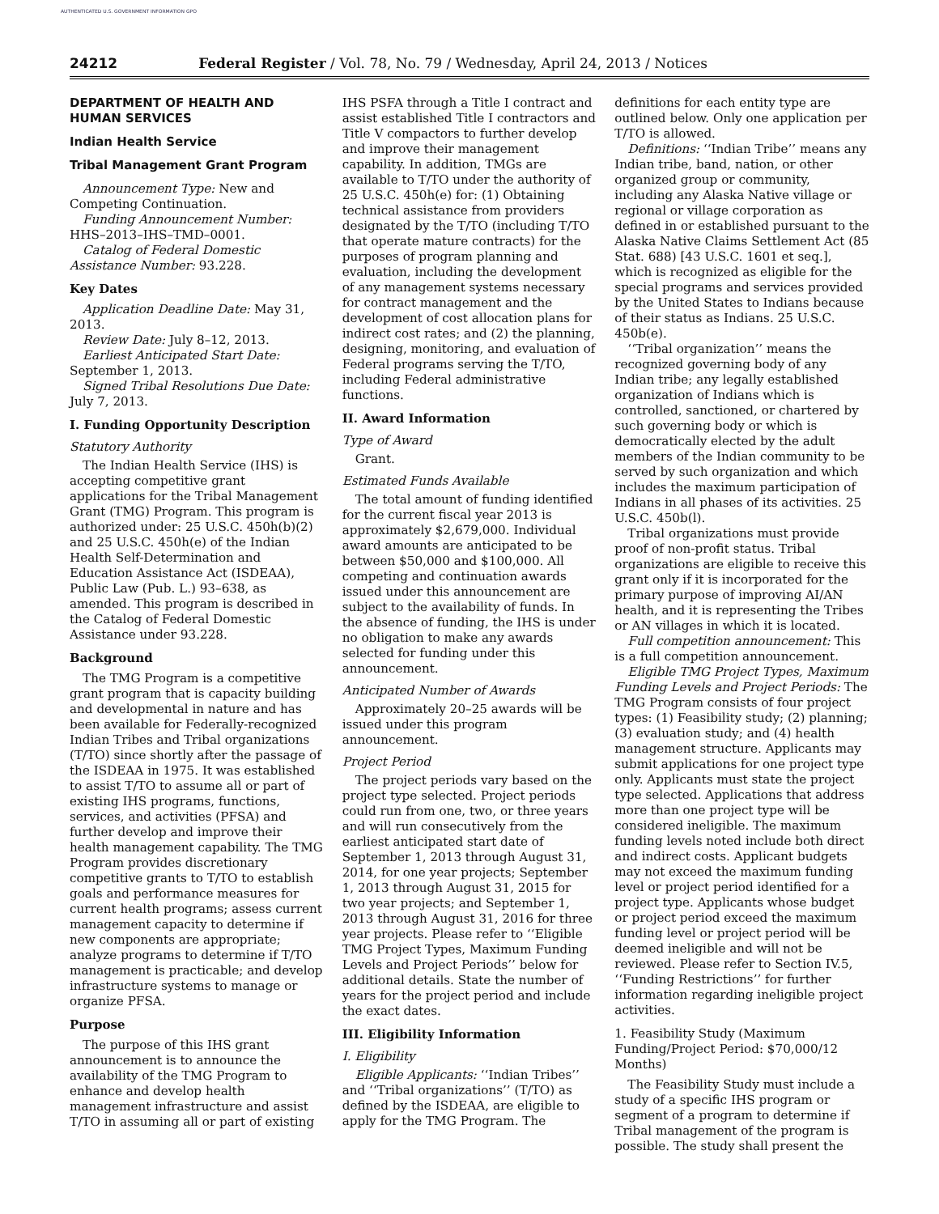AUTHENTICATED U.S. GOVERNMENT INFORMATION GPO
24212 Federal Register / Vol. 78, No. 79 / Wednesday, April 24, 2013 / Notices
DEPARTMENT OF HEALTH AND HUMAN SERVICES
Indian Health Service
Tribal Management Grant Program
Announcement Type: New and Competing Continuation.
Funding Announcement Number: HHS–2013–IHS–TMD–0001.
Catalog of Federal Domestic Assistance Number: 93.228.
Key Dates
Application Deadline Date: May 31, 2013.
Review Date: July 8–12, 2013.
Earliest Anticipated Start Date: September 1, 2013.
Signed Tribal Resolutions Due Date: July 7, 2013.
I. Funding Opportunity Description
Statutory Authority
The Indian Health Service (IHS) is accepting competitive grant applications for the Tribal Management Grant (TMG) Program. This program is authorized under: 25 U.S.C. 450h(b)(2) and 25 U.S.C. 450h(e) of the Indian Health Self-Determination and Education Assistance Act (ISDEAA), Public Law (Pub. L.) 93–638, as amended. This program is described in the Catalog of Federal Domestic Assistance under 93.228.
Background
The TMG Program is a competitive grant program that is capacity building and developmental in nature and has been available for Federally-recognized Indian Tribes and Tribal organizations (T/TO) since shortly after the passage of the ISDEAA in 1975. It was established to assist T/TO to assume all or part of existing IHS programs, functions, services, and activities (PFSA) and further develop and improve their health management capability. The TMG Program provides discretionary competitive grants to T/TO to establish goals and performance measures for current health programs; assess current management capacity to determine if new components are appropriate; analyze programs to determine if T/TO management is practicable; and develop infrastructure systems to manage or organize PFSA.
Purpose
The purpose of this IHS grant announcement is to announce the availability of the TMG Program to enhance and develop health management infrastructure and assist T/TO in assuming all or part of existing
IHS PSFA through a Title I contract and assist established Title I contractors and Title V compactors to further develop and improve their management capability. In addition, TMGs are available to T/TO under the authority of 25 U.S.C. 450h(e) for: (1) Obtaining technical assistance from providers designated by the T/TO (including T/TO that operate mature contracts) for the purposes of program planning and evaluation, including the development of any management systems necessary for contract management and the development of cost allocation plans for indirect cost rates; and (2) the planning, designing, monitoring, and evaluation of Federal programs serving the T/TO, including Federal administrative functions.
II. Award Information
Type of Award
Grant.
Estimated Funds Available
The total amount of funding identified for the current fiscal year 2013 is approximately $2,679,000. Individual award amounts are anticipated to be between $50,000 and $100,000. All competing and continuation awards issued under this announcement are subject to the availability of funds. In the absence of funding, the IHS is under no obligation to make any awards selected for funding under this announcement.
Anticipated Number of Awards
Approximately 20–25 awards will be issued under this program announcement.
Project Period
The project periods vary based on the project type selected. Project periods could run from one, two, or three years and will run consecutively from the earliest anticipated start date of September 1, 2013 through August 31, 2014, for one year projects; September 1, 2013 through August 31, 2015 for two year projects; and September 1, 2013 through August 31, 2016 for three year projects. Please refer to ‘‘Eligible TMG Project Types, Maximum Funding Levels and Project Periods’’ below for additional details. State the number of years for the project period and include the exact dates.
III. Eligibility Information
I. Eligibility
Eligible Applicants: ‘‘Indian Tribes’’ and ‘‘Tribal organizations’’ (T/TO) as defined by the ISDEAA, are eligible to apply for the TMG Program. The
definitions for each entity type are outlined below. Only one application per T/TO is allowed.
Definitions: ‘‘Indian Tribe’’ means any Indian tribe, band, nation, or other organized group or community, including any Alaska Native village or regional or village corporation as defined in or established pursuant to the Alaska Native Claims Settlement Act (85 Stat. 688) [43 U.S.C. 1601 et seq.], which is recognized as eligible for the special programs and services provided by the United States to Indians because of their status as Indians. 25 U.S.C. 450b(e).
‘‘Tribal organization’’ means the recognized governing body of any Indian tribe; any legally established organization of Indians which is controlled, sanctioned, or chartered by such governing body or which is democratically elected by the adult members of the Indian community to be served by such organization and which includes the maximum participation of Indians in all phases of its activities. 25 U.S.C. 450b(l).
Tribal organizations must provide proof of non-profit status. Tribal organizations are eligible to receive this grant only if it is incorporated for the primary purpose of improving AI/AN health, and it is representing the Tribes or AN villages in which it is located.
Full competition announcement: This is a full competition announcement.
Eligible TMG Project Types, Maximum Funding Levels and Project Periods: The TMG Program consists of four project types: (1) Feasibility study; (2) planning; (3) evaluation study; and (4) health management structure. Applicants may submit applications for one project type only. Applicants must state the project type selected. Applications that address more than one project type will be considered ineligible. The maximum funding levels noted include both direct and indirect costs. Applicant budgets may not exceed the maximum funding level or project period identified for a project type. Applicants whose budget or project period exceed the maximum funding level or project period will be deemed ineligible and will not be reviewed. Please refer to Section IV.5, ‘‘Funding Restrictions’’ for further information regarding ineligible project activities.
1. Feasibility Study (Maximum Funding/Project Period: $70,000/12 Months)
The Feasibility Study must include a study of a specific IHS program or segment of a program to determine if Tribal management of the program is possible. The study shall present the